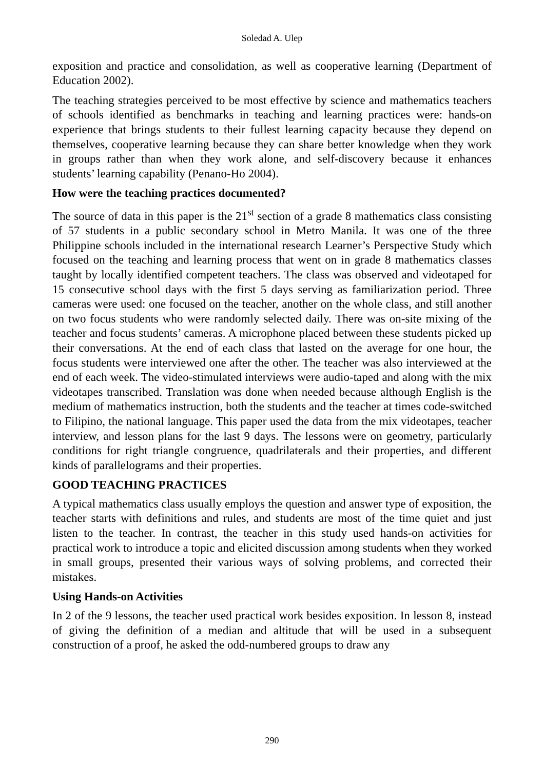Soledad A. Ulep
exposition and practice and consolidation, as well as cooperative learning (Department of Education 2002).
The teaching strategies perceived to be most effective by science and mathematics teachers of schools identified as benchmarks in teaching and learning practices were: hands-on experience that brings students to their fullest learning capacity because they depend on themselves, cooperative learning because they can share better knowledge when they work in groups rather than when they work alone, and self-discovery because it enhances students’ learning capability (Penano-Ho 2004).
How were the teaching practices documented?
The source of data in this paper is the 21<sup>st</sup> section of a grade 8 mathematics class consisting of 57 students in a public secondary school in Metro Manila. It was one of the three Philippine schools included in the international research Learner’s Perspective Study which focused on the teaching and learning process that went on in grade 8 mathematics classes taught by locally identified competent teachers. The class was observed and videotaped for 15 consecutive school days with the first 5 days serving as familiarization period. Three cameras were used: one focused on the teacher, another on the whole class, and still another on two focus students who were randomly selected daily. There was on-site mixing of the teacher and focus students’ cameras. A microphone placed between these students picked up their conversations. At the end of each class that lasted on the average for one hour, the focus students were interviewed one after the other. The teacher was also interviewed at the end of each week. The video-stimulated interviews were audio-taped and along with the mix videotapes transcribed. Translation was done when needed because although English is the medium of mathematics instruction, both the students and the teacher at times code-switched to Filipino, the national language. This paper used the data from the mix videotapes, teacher interview, and lesson plans for the last 9 days. The lessons were on geometry, particularly conditions for right triangle congruence, quadrilaterals and their properties, and different kinds of parallelograms and their properties.
GOOD TEACHING PRACTICES
A typical mathematics class usually employs the question and answer type of exposition, the teacher starts with definitions and rules, and students are most of the time quiet and just listen to the teacher. In contrast, the teacher in this study used hands-on activities for practical work to introduce a topic and elicited discussion among students when they worked in small groups, presented their various ways of solving problems, and corrected their mistakes.
Using Hands-on Activities
In 2 of the 9 lessons, the teacher used practical work besides exposition. In lesson 8, instead of giving the definition of a median and altitude that will be used in a subsequent construction of a proof, he asked the odd-numbered groups to draw any
290